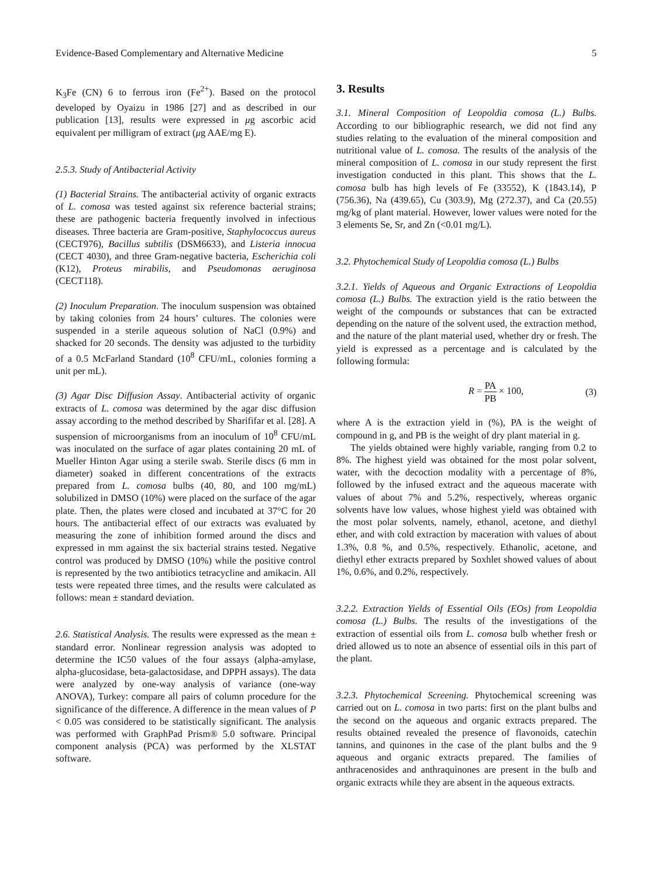Evidence-Based Complementary and Alternative Medicine 5
K<sub>3</sub>Fe (CN) 6 to ferrous iron (Fe<sup>2+</sup>). Based on the protocol developed by Oyaizu in 1986 [27] and as described in our publication [13], results were expressed in μg ascorbic acid equivalent per milligram of extract (μg AAE/mg E).
2.5.3. Study of Antibacterial Activity
(1) Bacterial Strains. The antibacterial activity of organic extracts of L. comosa was tested against six reference bacterial strains; these are pathogenic bacteria frequently involved in infectious diseases. Three bacteria are Gram-positive, Staphylococcus aureus (CECT976), Bacillus subtilis (DSM6633), and Listeria innocua (CECT 4030), and three Gram-negative bacteria, Escherichia coli (K12), Proteus mirabilis, and Pseudomonas aeruginosa (CECT118).
(2) Inoculum Preparation. The inoculum suspension was obtained by taking colonies from 24 hours’ cultures. The colonies were suspended in a sterile aqueous solution of NaCl (0.9%) and shacked for 20 seconds. The density was adjusted to the turbidity of a 0.5 McFarland Standard (10<sup>8</sup> CFU/mL, colonies forming a unit per mL).
(3) Agar Disc Diffusion Assay. Antibacterial activity of organic extracts of L. comosa was determined by the agar disc diffusion assay according to the method described by Sharififar et al. [28]. A suspension of microorganisms from an inoculum of 10<sup>8</sup> CFU/mL was inoculated on the surface of agar plates containing 20 mL of Mueller Hinton Agar using a sterile swab. Sterile discs (6 mm in diameter) soaked in different concentrations of the extracts prepared from L. comosa bulbs (40, 80, and 100 mg/mL) solubilized in DMSO (10%) were placed on the surface of the agar plate. Then, the plates were closed and incubated at 37°C for 20 hours. The antibacterial effect of our extracts was evaluated by measuring the zone of inhibition formed around the discs and expressed in mm against the six bacterial strains tested. Negative control was produced by DMSO (10%) while the positive control is represented by the two antibiotics tetracycline and amikacin. All tests were repeated three times, and the results were calculated as follows: mean ± standard deviation.
2.6. Statistical Analysis. The results were expressed as the mean ± standard error. Nonlinear regression analysis was adopted to determine the IC50 values of the four assays (alpha-amylase, alpha-glucosidase, beta-galactosidase, and DPPH assays). The data were analyzed by one-way analysis of variance (one-way ANOVA), Turkey: compare all pairs of column procedure for the significance of the difference. A difference in the mean values of P < 0.05 was considered to be statistically significant. The analysis was performed with GraphPad Prism® 5.0 software. Principal component analysis (PCA) was performed by the XLSTAT software.
3. Results
3.1. Mineral Composition of Leopoldia comosa (L.) Bulbs. According to our bibliographic research, we did not find any studies relating to the evaluation of the mineral composition and nutritional value of L. comosa. The results of the analysis of the mineral composition of L. comosa in our study represent the first investigation conducted in this plant. This shows that the L. comosa bulb has high levels of Fe (33552), K (1843.14), P (756.36), Na (439.65), Cu (303.9), Mg (272.37), and Ca (20.55) mg/kg of plant material. However, lower values were noted for the 3 elements Se, Sr, and Zn (<0.01 mg/L).
3.2. Phytochemical Study of Leopoldia comosa (L.) Bulbs
3.2.1. Yields of Aqueous and Organic Extractions of Leopoldia comosa (L.) Bulbs. The extraction yield is the ratio between the weight of the compounds or substances that can be extracted depending on the nature of the solvent used, the extraction method, and the nature of the plant material used, whether dry or fresh. The yield is expressed as a percentage and is calculated by the following formula:
R = PA PB × 100, (3)
where A is the extraction yield in (%), PA is the weight of compound in g, and PB is the weight of dry plant material in g.
The yields obtained were highly variable, ranging from 0.2 to 8%. The highest yield was obtained for the most polar solvent, water, with the decoction modality with a percentage of 8%, followed by the infused extract and the aqueous macerate with values of about 7% and 5.2%, respectively, whereas organic solvents have low values, whose highest yield was obtained with the most polar solvents, namely, ethanol, acetone, and diethyl ether, and with cold extraction by maceration with values of about 1.3%, 0.8 %, and 0.5%, respectively. Ethanolic, acetone, and diethyl ether extracts prepared by Soxhlet showed values of about 1%, 0.6%, and 0.2%, respectively.
3.2.2. Extraction Yields of Essential Oils (EOs) from Leopoldia comosa (L.) Bulbs. The results of the investigations of the extraction of essential oils from L. comosa bulb whether fresh or dried allowed us to note an absence of essential oils in this part of the plant.
3.2.3. Phytochemical Screening. Phytochemical screening was carried out on L. comosa in two parts: first on the plant bulbs and the second on the aqueous and organic extracts prepared. The results obtained revealed the presence of flavonoids, catechin tannins, and quinones in the case of the plant bulbs and the 9 aqueous and organic extracts prepared. The families of anthracenosides and anthraquinones are present in the bulb and organic extracts while they are absent in the aqueous extracts.